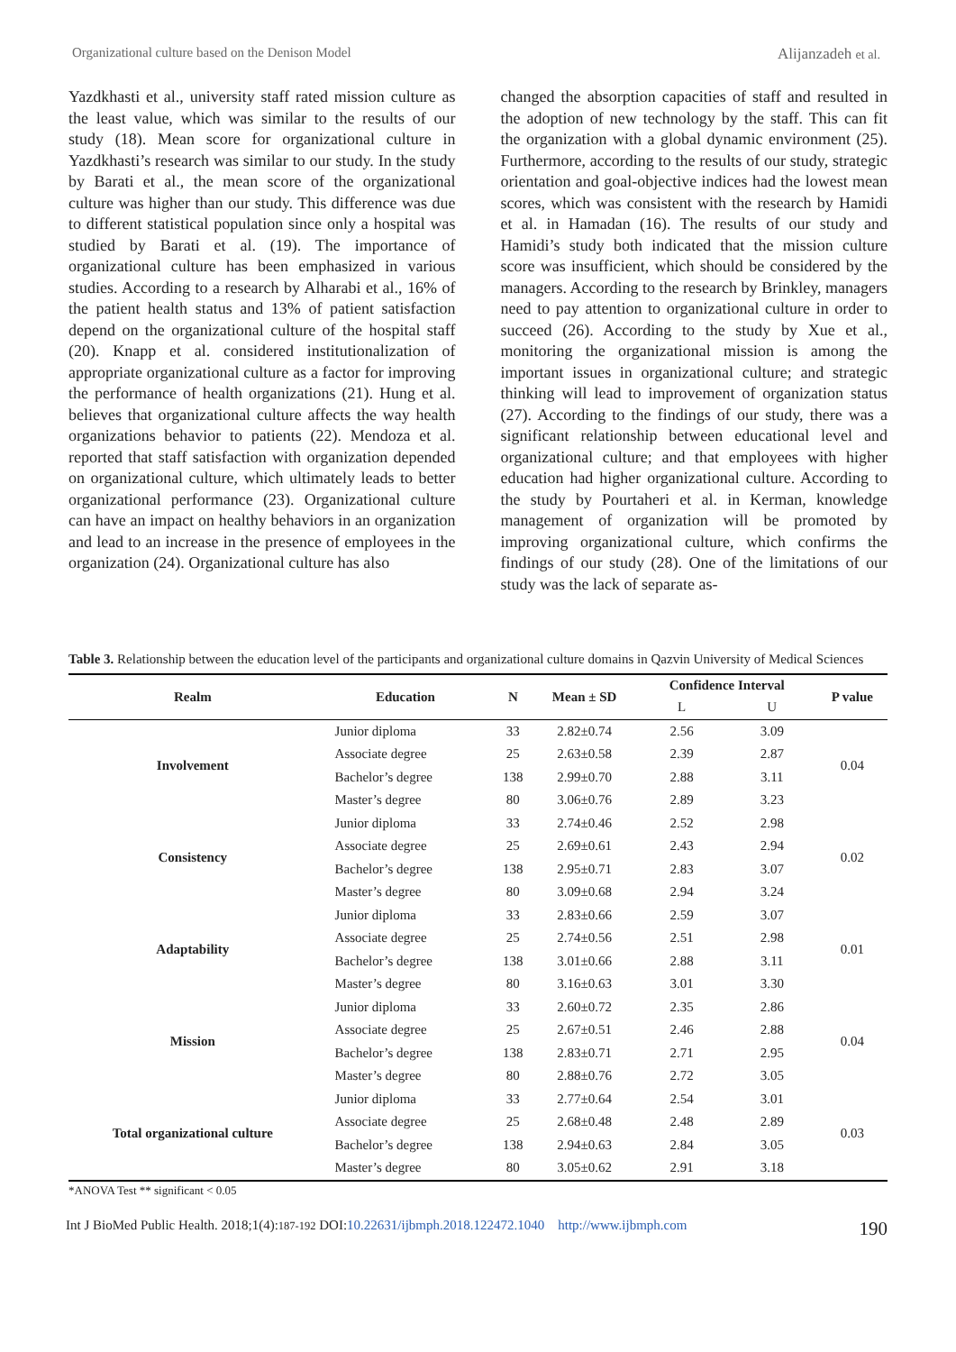Organizational culture based on the Denison Model Alijanzadeh et al.
Yazdkhasti et al., university staff rated mission culture as the least value, which was similar to the results of our study (18). Mean score for organizational culture in Yazdkhasti’s research was similar to our study. In the study by Barati et al., the mean score of the organizational culture was higher than our study. This difference was due to different statistical population since only a hospital was studied by Barati et al. (19). The importance of organizational culture has been emphasized in various studies. According to a research by Alharabi et al., 16% of the patient health status and 13% of patient satisfaction depend on the organizational culture of the hospital staff (20). Knapp et al. considered institutionalization of appropriate organizational culture as a factor for improving the performance of health organizations (21). Hung et al. believes that organizational culture affects the way health organizations behavior to patients (22). Mendoza et al. reported that staff satisfaction with organization depended on organizational culture, which ultimately leads to better organizational performance (23). Organizational culture can have an impact on healthy behaviors in an organization and lead to an increase in the presence of employees in the organization (24). Organizational culture has also
changed the absorption capacities of staff and resulted in the adoption of new technology by the staff. This can fit the organization with a global dynamic environment (25). Furthermore, according to the results of our study, strategic orientation and goal-objective indices had the lowest mean scores, which was consistent with the research by Hamidi et al. in Hamadan (16). The results of our study and Hamidi’s study both indicated that the mission culture score was insufficient, which should be considered by the managers. According to the research by Brinkley, managers need to pay attention to organizational culture in order to succeed (26). According to the study by Xue et al., monitoring the organizational mission is among the important issues in organizational culture; and strategic thinking will lead to improvement of organization status (27). According to the findings of our study, there was a significant relationship between educational level and organizational culture; and that employees with higher education had higher organizational culture. According to the study by Pourtaheri et al. in Kerman, knowledge management of organization will be promoted by improving organizational culture, which confirms the findings of our study (28). One of the limitations of our study was the lack of separate as-
Table 3. Relationship between the education level of the participants and organizational culture domains in Qazvin University of Medical Sciences
| Realm | Education | N | Mean ± SD | Confidence Interval | | P value |
| --- | --- | --- | --- | --- | --- | --- |
| | | | | L | U | |
| Involvement | Junior diploma | 33 | 2.82±0.74 | 2.56 | 3.09 | 0.04 |
| | Associate degree | 25 | 2.63±0.58 | 2.39 | 2.87 | |
| | Bachelor’s degree | 138 | 2.99±0.70 | 2.88 | 3.11 | |
| | Master’s degree | 80 | 3.06±0.76 | 2.89 | 3.23 | |
| Consistency | Junior diploma | 33 | 2.74±0.46 | 2.52 | 2.98 | 0.02 |
| | Associate degree | 25 | 2.69±0.61 | 2.43 | 2.94 | |
| | Bachelor’s degree | 138 | 2.95±0.71 | 2.83 | 3.07 | |
| | Master’s degree | 80 | 3.09±0.68 | 2.94 | 3.24 | |
| Adaptability | Junior diploma | 33 | 2.83±0.66 | 2.59 | 3.07 | 0.01 |
| | Associate degree | 25 | 2.74±0.56 | 2.51 | 2.98 | |
| | Bachelor’s degree | 138 | 3.01±0.66 | 2.88 | 3.11 | |
| | Master’s degree | 80 | 3.16±0.63 | 3.01 | 3.30 | |
| Mission | Junior diploma | 33 | 2.60±0.72 | 2.35 | 2.86 | 0.04 |
| | Associate degree | 25 | 2.67±0.51 | 2.46 | 2.88 | |
| | Bachelor’s degree | 138 | 2.83±0.71 | 2.71 | 2.95 | |
| | Master’s degree | 80 | 2.88±0.76 | 2.72 | 3.05 | |
| Total organizational culture | Junior diploma | 33 | 2.77±0.64 | 2.54 | 3.01 | 0.03 |
| | Associate degree | 25 | 2.68±0.48 | 2.48 | 2.89 | |
| | Bachelor’s degree | 138 | 2.94±0.63 | 2.84 | 3.05 | |
| | Master’s degree | 80 | 3.05±0.62 | 2.91 | 3.18 | |
*ANOVA Test ** significant < 0.05
Int J BioMed Public Health. 2018;1(4):187-192 DOI:10.22631/ijbmph.2018.122472.1040 http://www.ijbmph.com 190